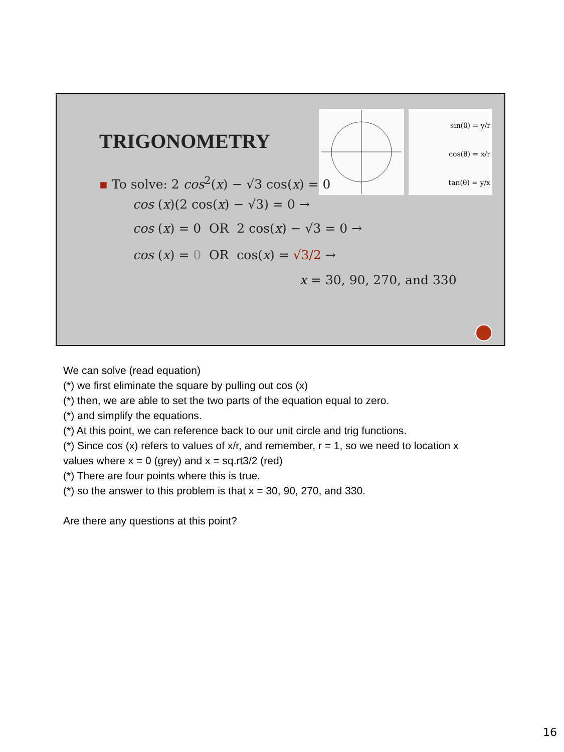TRIGONOMETRY
sin(θ) = y/r
cos(θ) = x/r
tan(θ) = y/x
▪ To solve: 2 cos<sup>2</sup>(x) − √3 cos(x) = 0
cos (x)(2 cos(x) − √3) = 0 →
cos (x) = 0 OR 2 cos(x) − √3 = 0 →
cos (x) = 0 OR cos(x) = √3/2 →
x = 30, 90, 270, and 330
We can solve (read equation)
(*) we first eliminate the square by pulling out cos (x)
(*) then, we are able to set the two parts of the equation equal to zero.
(*) and simplify the equations.
(*) At this point, we can reference back to our unit circle and trig functions.
(*) Since cos (x) refers to values of x/r, and remember, r = 1, so we need to location x
values where x = 0 (grey) and x = sq.rt3/2 (red)
(*) There are four points where this is true.
(*) so the answer to this problem is that x = 30, 90, 270, and 330.
Are there any questions at this point?
16